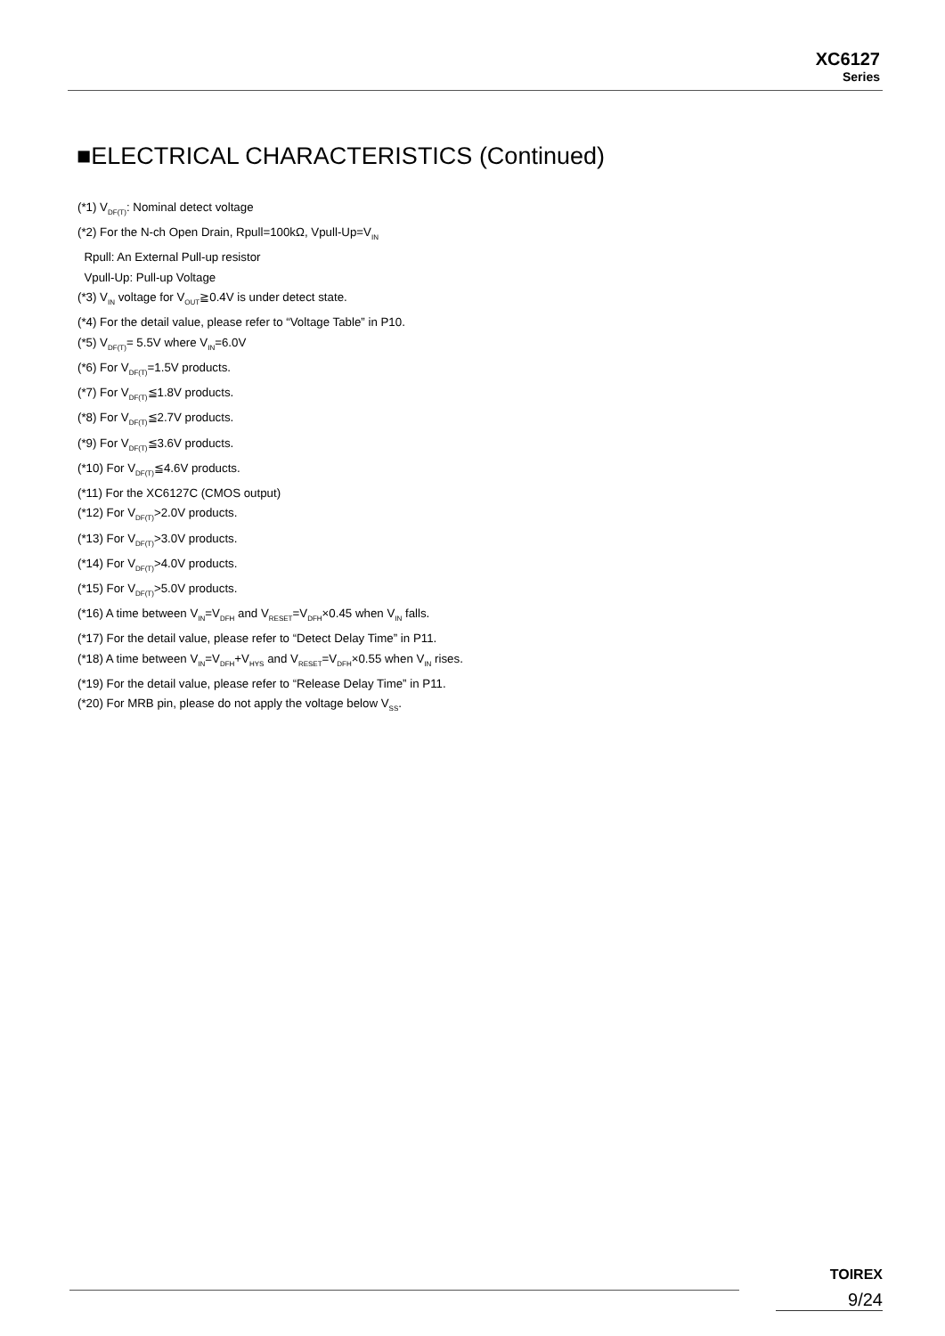XC6127
Series
■ELECTRICAL CHARACTERISTICS (Continued)
(*1) V<sub>DF(T)</sub>: Nominal detect voltage
(*2) For the N-ch Open Drain, Rpull=100kΩ, Vpull-Up=V<sub>IN</sub>
Rpull: An External Pull-up resistor
Vpull-Up: Pull-up Voltage
(*3) V<sub>IN</sub> voltage for V<sub>OUT</sub>≧0.4V is under detect state.
(*4) For the detail value, please refer to “Voltage Table” in P10.
(*5) V<sub>DF(T)</sub>= 5.5V where V<sub>IN</sub>=6.0V
(*6) For V<sub>DF(T)</sub>=1.5V products.
(*7) For V<sub>DF(T)</sub>≦1.8V products.
(*8) For V<sub>DF(T)</sub>≦2.7V products.
(*9) For V<sub>DF(T)</sub>≦3.6V products.
(*10) For V<sub>DF(T)</sub>≦4.6V products.
(*11) For the XC6127C (CMOS output)
(*12) For V<sub>DF(T)</sub>>2.0V products.
(*13) For V<sub>DF(T)</sub>>3.0V products.
(*14) For V<sub>DF(T)</sub>>4.0V products.
(*15) For V<sub>DF(T)</sub>>5.0V products.
(*16) A time between V<sub>IN</sub>=V<sub>DFH</sub> and V<sub>RESET</sub>=V<sub>DFH</sub>×0.45 when V<sub>IN</sub> falls.
(*17) For the detail value, please refer to “Detect Delay Time” in P11.
(*18) A time between V<sub>IN</sub>=V<sub>DFH</sub>+V<sub>HYS</sub> and V<sub>RESET</sub>=V<sub>DFH</sub>×0.55 when V<sub>IN</sub> rises.
(*19) For the detail value, please refer to “Release Delay Time” in P11.
(*20) For MRB pin, please do not apply the voltage below V<sub>SS</sub>.
TOIREX
9/24